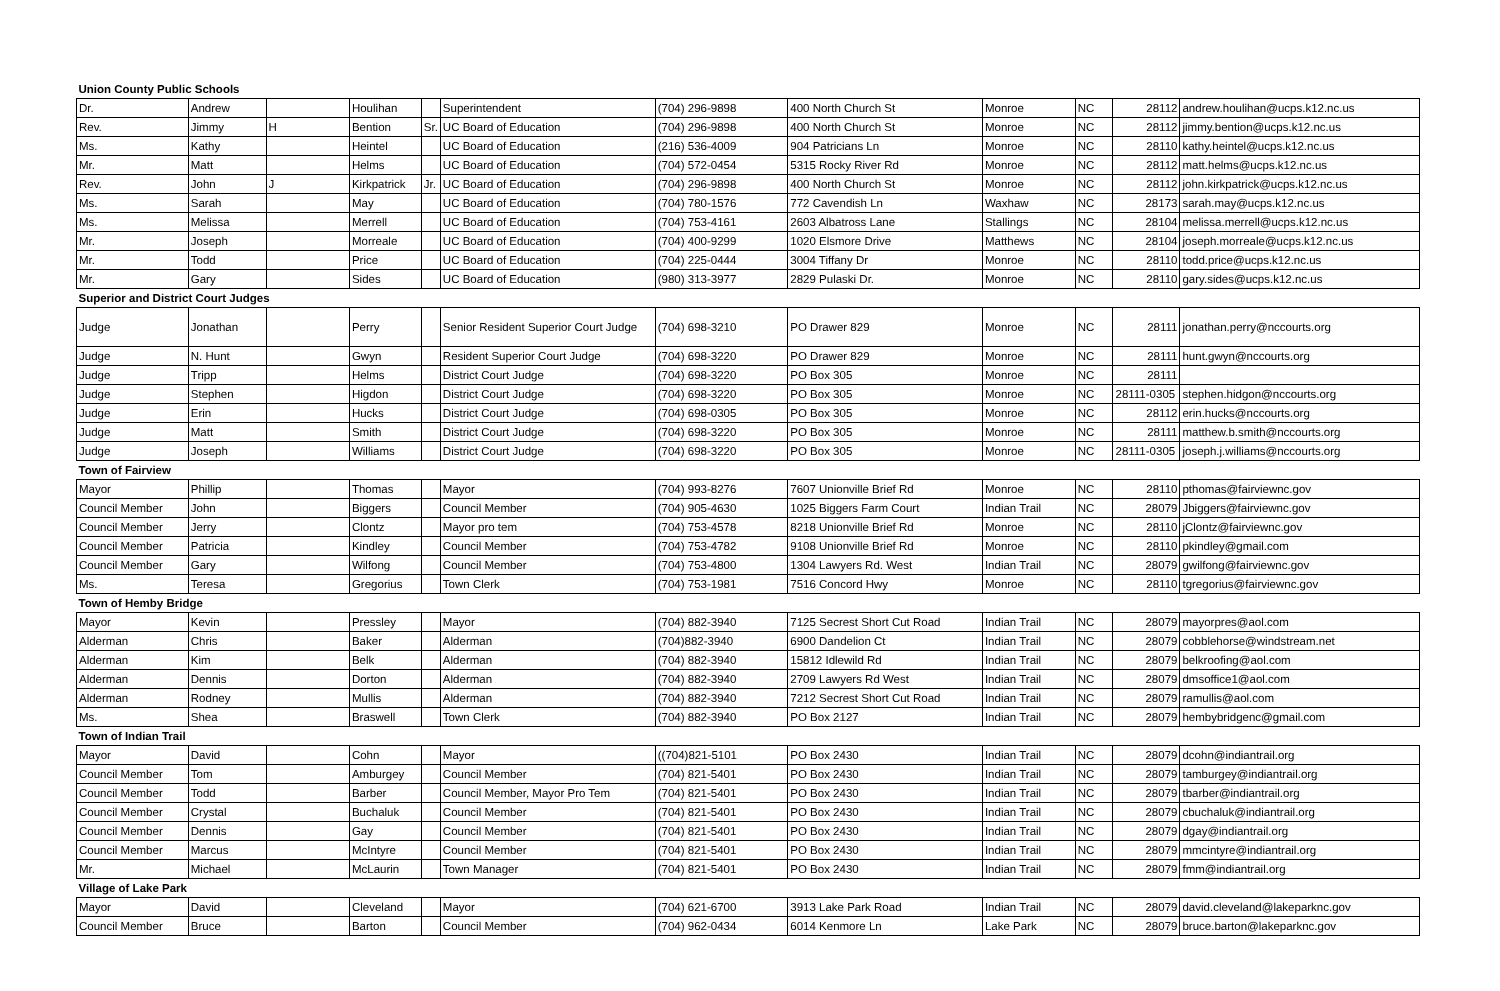| Union County Public Schools | | | | | | | | | | | |
| Dr. | Andrew | | Houlihan | | Superintendent | (704) 296-9898 | 400 North Church St | Monroe | NC | 28112 | andrew.houlihan@ucps.k12.nc.us |
| Rev. | Jimmy | H | Bention | Sr. | UC Board of Education | (704) 296-9898 | 400 North Church St | Monroe | NC | 28112 | jimmy.bention@ucps.k12.nc.us |
| Ms. | Kathy | | Heintel | | UC Board of Education | (216) 536-4009 | 904 Patricians Ln | Monroe | NC | 28110 | kathy.heintel@ucps.k12.nc.us |
| Mr. | Matt | | Helms | | UC Board of Education | (704) 572-0454 | 5315 Rocky River Rd | Monroe | NC | 28112 | matt.helms@ucps.k12.nc.us |
| Rev. | John | J | Kirkpatrick | Jr. | UC Board of Education | (704) 296-9898 | 400 North Church St | Monroe | NC | 28112 | john.kirkpatrick@ucps.k12.nc.us |
| Ms. | Sarah | | May | | UC Board of Education | (704) 780-1576 | 772 Cavendish Ln | Waxhaw | NC | 28173 | sarah.may@ucps.k12.nc.us |
| Ms. | Melissa | | Merrell | | UC Board of Education | (704) 753-4161 | 2603 Albatross Lane | Stallings | NC | 28104 | melissa.merrell@ucps.k12.nc.us |
| Mr. | Joseph | | Morreale | | UC Board of Education | (704) 400-9299 | 1020 Elsmore Drive | Matthews | NC | 28104 | joseph.morreale@ucps.k12.nc.us |
| Mr. | Todd | | Price | | UC Board of Education | (704) 225-0444 | 3004 Tiffany Dr | Monroe | NC | 28110 | todd.price@ucps.k12.nc.us |
| Mr. | Gary | | Sides | | UC Board of Education | (980) 313-3977 | 2829 Pulaski Dr. | Monroe | NC | 28110 | gary.sides@ucps.k12.nc.us |
| Superior and District Court Judges | | | | | | | | | | | |
| Judge | Jonathan | | Perry | | Senior Resident Superior Court Judge | (704) 698-3210 | PO Drawer 829 | Monroe | NC | 28111 | jonathan.perry@nccourts.org |
| Judge | N. Hunt | | Gwyn | | Resident Superior Court Judge | (704) 698-3220 | PO Drawer 829 | Monroe | NC | 28111 | hunt.gwyn@nccourts.org |
| Judge | Tripp | | Helms | | District Court Judge | (704) 698-3220 | PO Box 305 | Monroe | NC | 28111 | |
| Judge | Stephen | | Higdon | | District Court Judge | (704) 698-3220 | PO Box 305 | Monroe | NC | 28111-0305 | stephen.hidgon@nccourts.org |
| Judge | Erin | | Hucks | | District Court Judge | (704) 698-0305 | PO Box 305 | Monroe | NC | 28112 | erin.hucks@nccourts.org |
| Judge | Matt | | Smith | | District Court Judge | (704) 698-3220 | PO Box 305 | Monroe | NC | 28111 | matthew.b.smith@nccourts.org |
| Judge | Joseph | | Williams | | District Court Judge | (704) 698-3220 | PO Box 305 | Monroe | NC | 28111-0305 | joseph.j.williams@nccourts.org |
| Town of Fairview | | | | | | | | | | | |
| Mayor | Phillip | | Thomas | | Mayor | (704) 993-8276 | 7607 Unionville Brief Rd | Monroe | NC | 28110 | pthomas@fairviewnc.gov |
| Council Member | John | | Biggers | | Council Member | (704) 905-4630 | 1025 Biggers Farm Court | Indian Trail | NC | 28079 | Jbiggers@fairviewnc.gov |
| Council Member | Jerry | | Clontz | | Mayor pro tem | (704) 753-4578 | 8218 Unionville Brief Rd | Monroe | NC | 28110 | jClontz@fairviewnc.gov |
| Council Member | Patricia | | Kindley | | Council Member | (704) 753-4782 | 9108 Unionville Brief Rd | Monroe | NC | 28110 | pkindley@gmail.com |
| Council Member | Gary | | Wilfong | | Council Member | (704) 753-4800 | 1304 Lawyers Rd. West | Indian Trail | NC | 28079 | gwilfong@fairviewnc.gov |
| Ms. | Teresa | | Gregorius | | Town Clerk | (704) 753-1981 | 7516 Concord Hwy | Monroe | NC | 28110 | tgregorius@fairviewnc.gov |
| Town of Hemby Bridge | | | | | | | | | | | |
| Mayor | Kevin | | Pressley | | Mayor | (704) 882-3940 | 7125 Secrest Short Cut Road | Indian Trail | NC | 28079 | mayorpres@aol.com |
| Alderman | Chris | | Baker | | Alderman | (704)882-3940 | 6900 Dandelion Ct | Indian Trail | NC | 28079 | cobblehorse@windstream.net |
| Alderman | Kim | | Belk | | Alderman | (704) 882-3940 | 15812 Idlewild Rd | Indian Trail | NC | 28079 | belkroofing@aol.com |
| Alderman | Dennis | | Dorton | | Alderman | (704) 882-3940 | 2709 Lawyers Rd West | Indian Trail | NC | 28079 | dmsoffice1@aol.com |
| Alderman | Rodney | | Mullis | | Alderman | (704) 882-3940 | 7212 Secrest Short Cut Road | Indian Trail | NC | 28079 | ramullis@aol.com |
| Ms. | Shea | | Braswell | | Town Clerk | (704) 882-3940 | PO Box 2127 | Indian Trail | NC | 28079 | hembybridgenc@gmail.com |
| Town of Indian Trail | | | | | | | | | | | |
| Mayor | David | | Cohn | | Mayor | ((704)821-5101 | PO Box 2430 | Indian Trail | NC | 28079 | dcohn@indiantrail.org |
| Council Member | Tom | | Amburgey | | Council Member | (704) 821-5401 | PO Box 2430 | Indian Trail | NC | 28079 | tamburgey@indiantrail.org |
| Council Member | Todd | | Barber | | Council Member, Mayor Pro Tem | (704) 821-5401 | PO Box 2430 | Indian Trail | NC | 28079 | tbarber@indiantrail.org |
| Council Member | Crystal | | Buchaluk | | Council Member | (704) 821-5401 | PO Box 2430 | Indian Trail | NC | 28079 | cbuchaluk@indiantrail.org |
| Council Member | Dennis | | Gay | | Council Member | (704) 821-5401 | PO Box 2430 | Indian Trail | NC | 28079 | dgay@indiantrail.org |
| Council Member | Marcus | | McIntyre | | Council Member | (704) 821-5401 | PO Box 2430 | Indian Trail | NC | 28079 | mmcintyre@indiantrail.org |
| Mr. | Michael | | McLaurin | | Town Manager | (704) 821-5401 | PO Box 2430 | Indian Trail | NC | 28079 | fmm@indiantrail.org |
| Village of Lake Park | | | | | | | | | | | |
| Mayor | David | | Cleveland | | Mayor | (704) 621-6700 | 3913 Lake Park Road | Indian Trail | NC | 28079 | david.cleveland@lakeparknc.gov |
| Council Member | Bruce | | Barton | | Council Member | (704) 962-0434 | 6014 Kenmore Ln | Lake Park | NC | 28079 | bruce.barton@lakeparknc.gov |